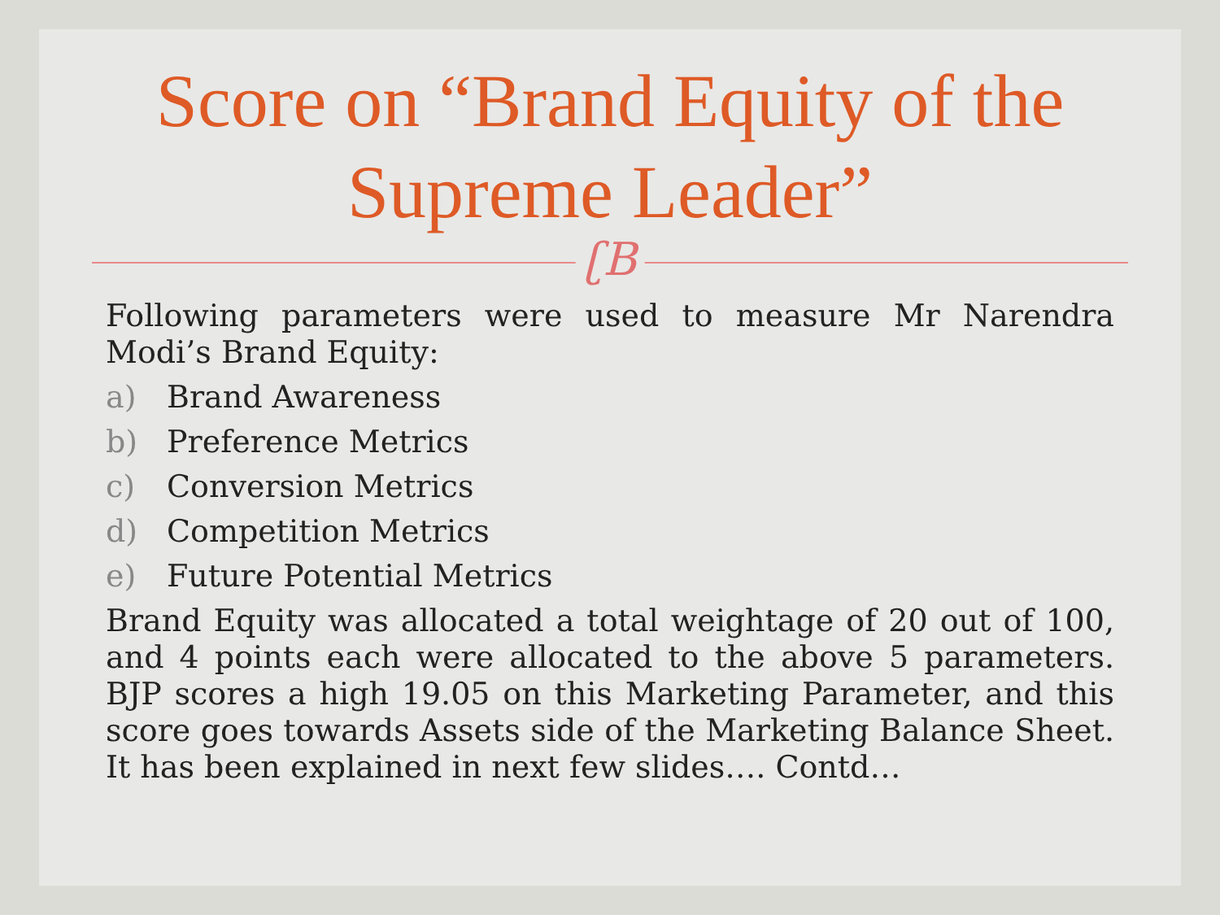Score on “Brand Equity of the Supreme Leader”
ʗB
Following parameters were used to measure Mr Narendra Modi’s Brand Equity:
a) Brand Awareness
b) Preference Metrics
c) Conversion Metrics
d) Competition Metrics
e) Future Potential Metrics
Brand Equity was allocated a total weightage of 20 out of 100, and 4 points each were allocated to the above 5 parameters. BJP scores a high 19.05 on this Marketing Parameter, and this score goes towards Assets side of the Marketing Balance Sheet. It has been explained in next few slides…. Contd…